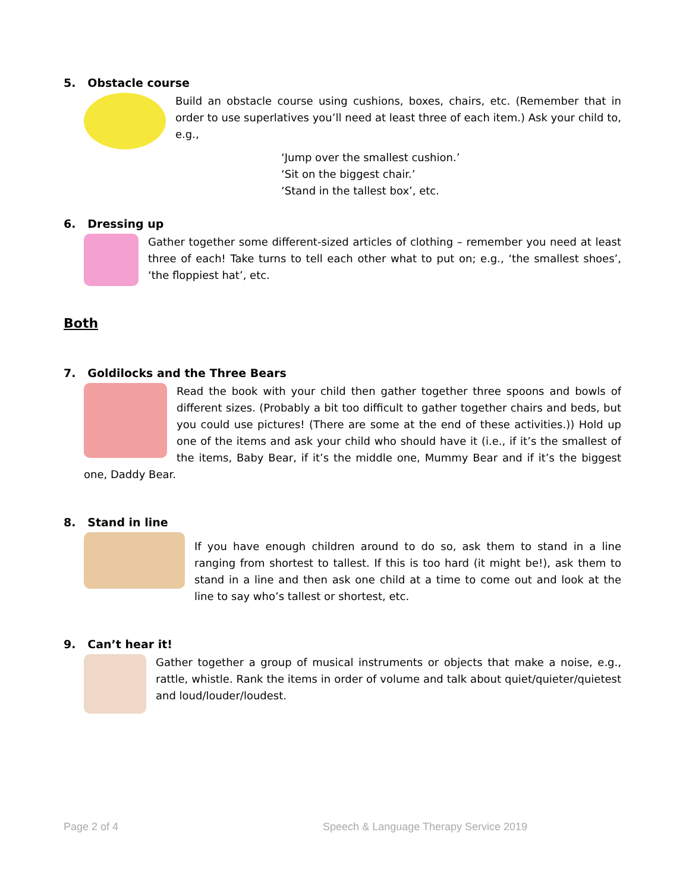5. Obstacle course
Build an obstacle course using cushions, boxes, chairs, etc. (Remember that in order to use superlatives you’ll need at least three of each item.) Ask your child to, e.g.,
‘Jump over the smallest cushion.’
‘Sit on the biggest chair.’
‘Stand in the tallest box’, etc.
6. Dressing up
Gather together some different-sized articles of clothing – remember you need at least three of each! Take turns to tell each other what to put on; e.g., ‘the smallest shoes’, ‘the floppiest hat’, etc.
Both
7. Goldilocks and the Three Bears
Read the book with your child then gather together three spoons and bowls of different sizes. (Probably a bit too difficult to gather together chairs and beds, but you could use pictures! (There are some at the end of these activities.)) Hold up one of the items and ask your child who should have it (i.e., if it’s the smallest of the items, Baby Bear, if it’s the middle one, Mummy Bear and if it’s the biggest one, Daddy Bear.
8. Stand in line
If you have enough children around to do so, ask them to stand in a line ranging from shortest to tallest. If this is too hard (it might be!), ask them to stand in a line and then ask one child at a time to come out and look at the line to say who’s tallest or shortest, etc.
9. Can’t hear it!
Gather together a group of musical instruments or objects that make a noise, e.g., rattle, whistle. Rank the items in order of volume and talk about quiet/quieter/quietest and loud/louder/loudest.
Page 2 of 4 Speech & Language Therapy Service 2019